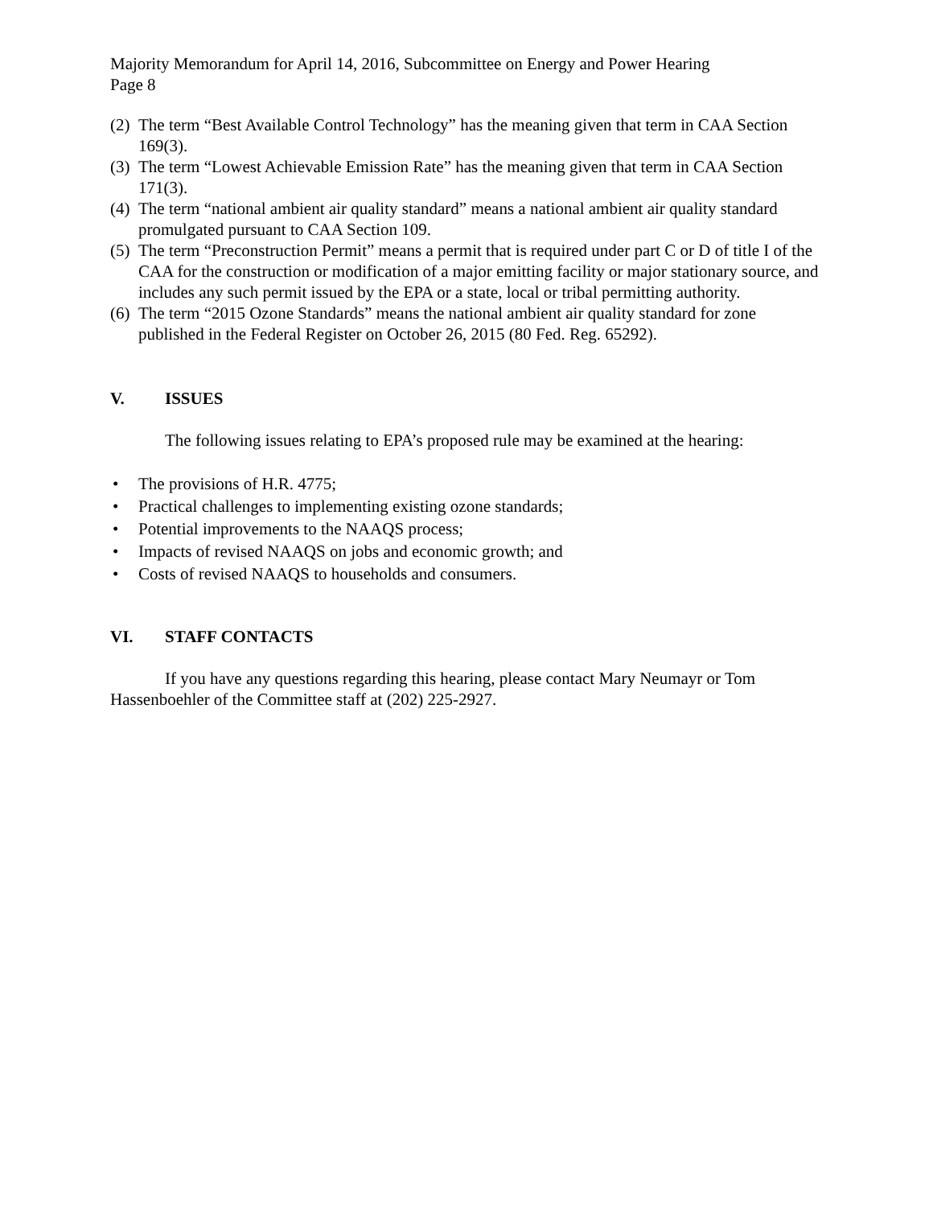Majority Memorandum for April 14, 2016, Subcommittee on Energy and Power Hearing
Page 8
(2) The term “Best Available Control Technology” has the meaning given that term in CAA Section 169(3).
(3) The term “Lowest Achievable Emission Rate” has the meaning given that term in CAA Section 171(3).
(4) The term “national ambient air quality standard” means a national ambient air quality standard promulgated pursuant to CAA Section 109.
(5) The term “Preconstruction Permit” means a permit that is required under part C or D of title I of the CAA for the construction or modification of a major emitting facility or major stationary source, and includes any such permit issued by the EPA or a state, local or tribal permitting authority.
(6) The term “2015 Ozone Standards” means the national ambient air quality standard for zone published in the Federal Register on October 26, 2015 (80 Fed. Reg. 65292).
V. ISSUES
The following issues relating to EPA’s proposed rule may be examined at the hearing:
• The provisions of H.R. 4775;
• Practical challenges to implementing existing ozone standards;
• Potential improvements to the NAAQS process;
• Impacts of revised NAAQS on jobs and economic growth; and
• Costs of revised NAAQS to households and consumers.
VI. STAFF CONTACTS
If you have any questions regarding this hearing, please contact Mary Neumayr or Tom Hassenboehler of the Committee staff at (202) 225-2927.